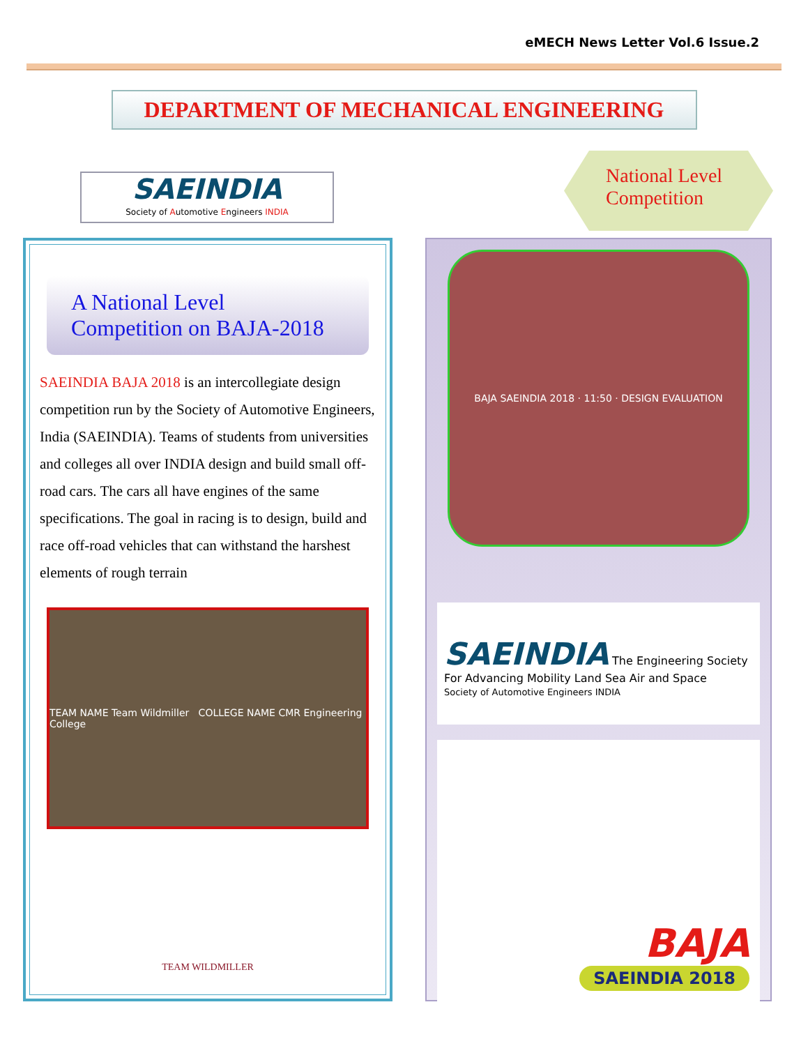eMECH News Letter Vol.6 Issue.2
DEPARTMENT OF MECHANICAL ENGINEERING
SAEINDIA
Society of Automotive Engineers INDIA
National Level
Competition
A National Level
Competition on BAJA-2018
SAEINDIA BAJA 2018 is an intercollegiate design competition run by the Society of Automotive Engineers, India (SAEINDIA). Teams of students from universities and colleges all over INDIA design and build small off-road cars. The cars all have engines of the same specifications. The goal in racing is to design, build and race off-road vehicles that can withstand the harshest elements of rough terrain
TEAM NAME Team Wildmiller COLLEGE NAME CMR Engineering College
TEAM WILDMILLER
BAJA SAEINDIA 2018 · 11:50 · DESIGN EVALUATION
SAEINDIA The Engineering Society For Advancing Mobility Land Sea Air and Space
Society of Automotive Engineers INDIA
BAJA
SAEINDIA 2018